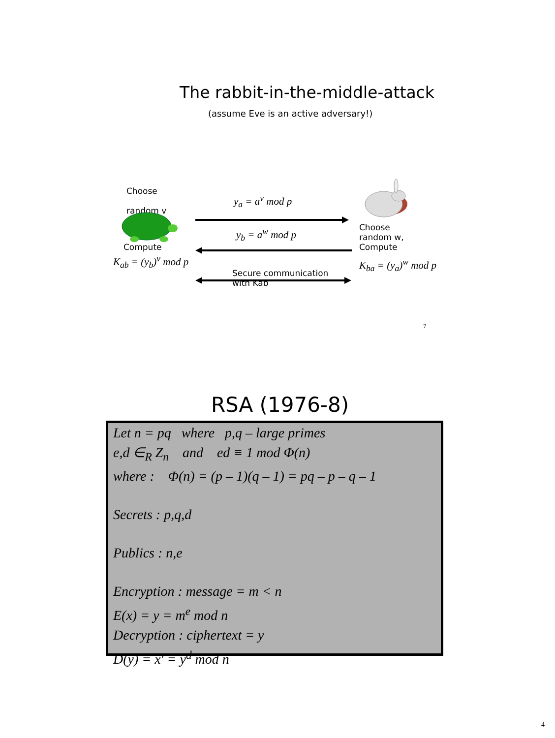The rabbit-in-the-middle-attack
(assume Eve is an active adversary!)
Choose
random v
Compute
K<sub>ab</sub> = (y<sub>b</sub>)<sup>v</sup> mod p
y<sub>a</sub> = a<sup>v</sup> mod p
y<sub>b</sub> = a<sup>w</sup> mod p
Secure communication
with Kab
Choose
random w,
Compute
K<sub>ba</sub> = (y<sub>a</sub>)<sup>w</sup> mod p
7
RSA (1976-8)
Let n = pq where p,q – large primes
e,d ∈<sub>R</sub> Z<sub>n</sub> and ed ≡ 1 mod Φ(n)
where : Φ(n) = (p – 1)(q – 1) = pq – p – q – 1
Secrets : p,q,d
Publics : n,e
Encryption : message = m < n
E(x) = y = m<sup>e</sup> mod n
Decryption : ciphertext = y
D(y) = x' = y<sup>d</sup> mod n
4